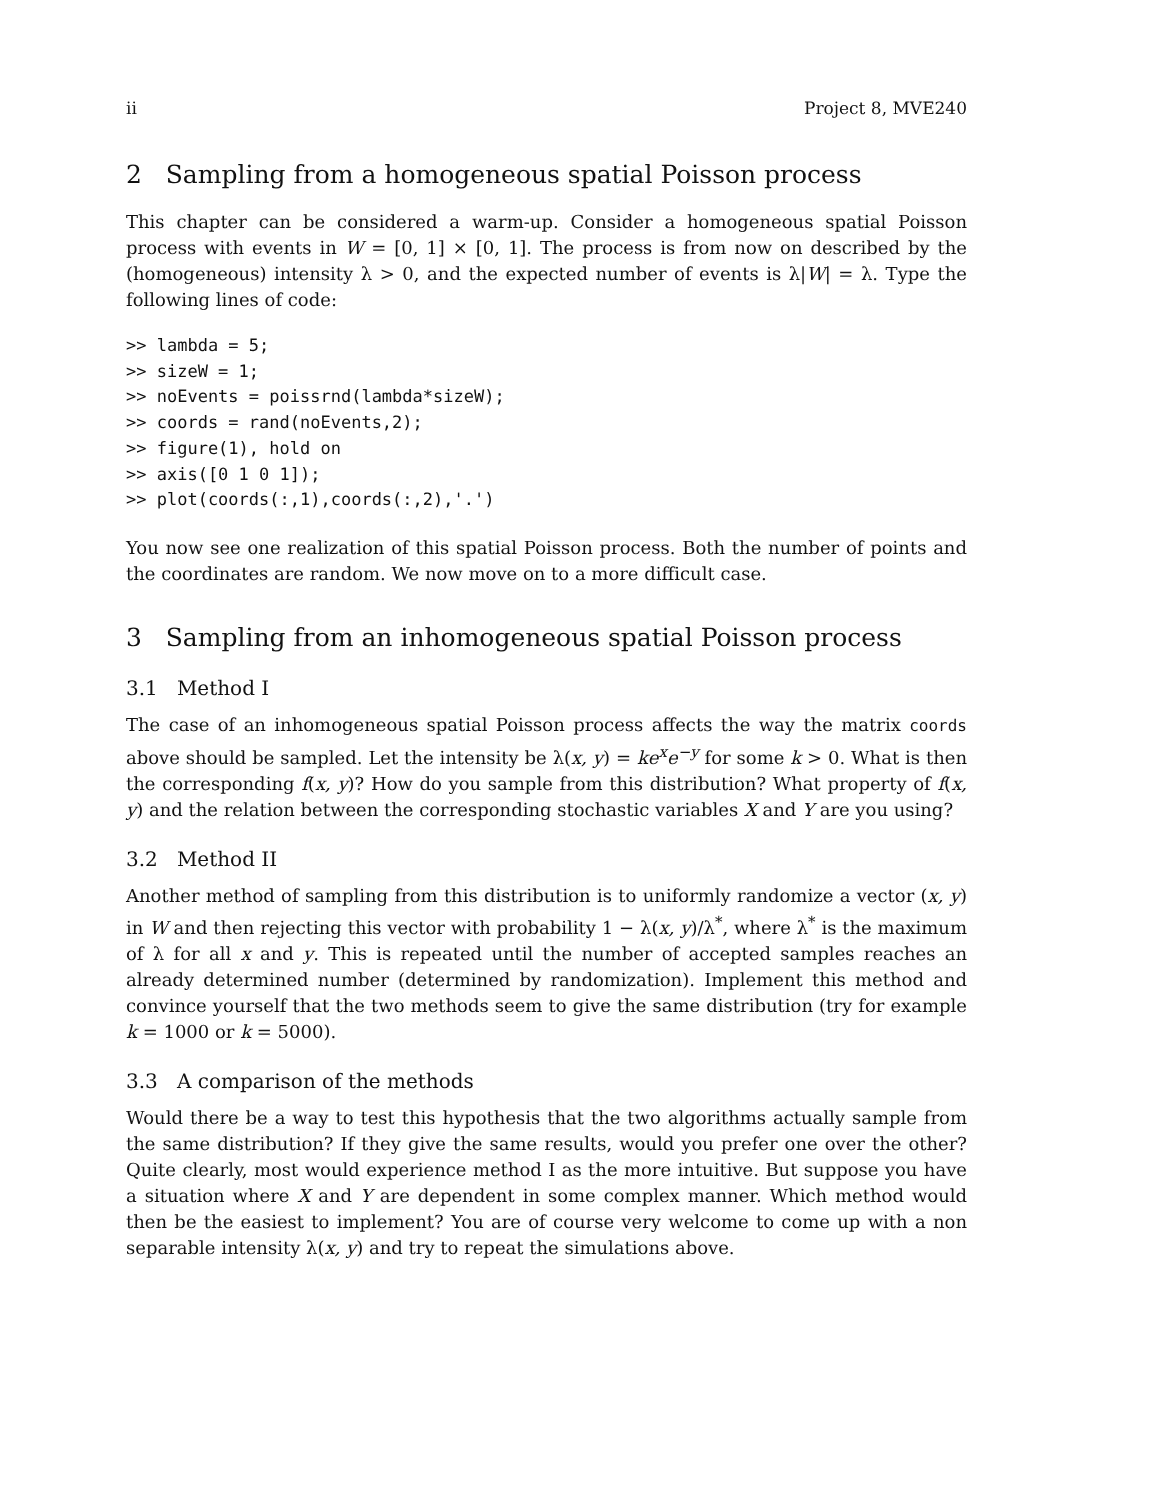ii Project 8, MVE240
2 Sampling from a homogeneous spatial Poisson process
This chapter can be considered a warm-up. Consider a homogeneous spatial Poisson process with events in W = [0, 1] × [0, 1]. The process is from now on described by the (homogeneous) intensity λ > 0, and the expected number of events is λ|W| = λ. Type the following lines of code:
>> lambda = 5;
>> sizeW = 1;
>> noEvents = poissrnd(lambda*sizeW);
>> coords = rand(noEvents,2);
>> figure(1), hold on
>> axis([0 1 0 1]);
>> plot(coords(:,1),coords(:,2),'.')
You now see one realization of this spatial Poisson process. Both the number of points and the coordinates are random. We now move on to a more difficult case.
3 Sampling from an inhomogeneous spatial Poisson process
3.1 Method I
The case of an inhomogeneous spatial Poisson process affects the way the matrix coords above should be sampled. Let the intensity be λ(x, y) = ke<sup>x</sup>e<sup>−y</sup> for some k > 0. What is then the corresponding f(x, y)? How do you sample from this distribution? What property of f(x, y) and the relation between the corresponding stochastic variables X and Y are you using?
3.2 Method II
Another method of sampling from this distribution is to uniformly randomize a vector (x, y) in W and then rejecting this vector with probability 1 − λ(x, y)/λ<sup>*</sup>, where λ<sup>*</sup> is the maximum of λ for all x and y. This is repeated until the number of accepted samples reaches an already determined number (determined by randomization). Implement this method and convince yourself that the two methods seem to give the same distribution (try for example k = 1000 or k = 5000).
3.3 A comparison of the methods
Would there be a way to test this hypothesis that the two algorithms actually sample from the same distribution? If they give the same results, would you prefer one over the other? Quite clearly, most would experience method I as the more intuitive. But suppose you have a situation where X and Y are dependent in some complex manner. Which method would then be the easiest to implement? You are of course very welcome to come up with a non separable intensity λ(x, y) and try to repeat the simulations above.